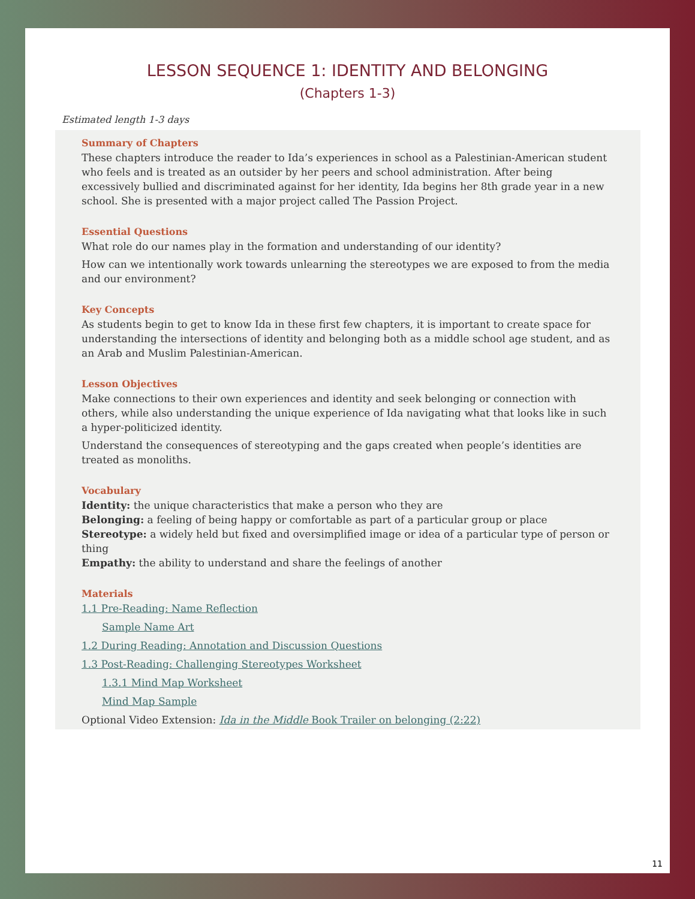LESSON SEQUENCE 1: IDENTITY AND BELONGING
(Chapters 1-3)
Estimated length 1-3 days
Summary of Chapters
These chapters introduce the reader to Ida’s experiences in school as a Palestinian-American student who feels and is treated as an outsider by her peers and school administration. After being excessively bullied and discriminated against for her identity, Ida begins her 8th grade year in a new school. She is presented with a major project called The Passion Project.
Essential Questions
What role do our names play in the formation and understanding of our identity?
How can we intentionally work towards unlearning the stereotypes we are exposed to from the media and our environment?
Key Concepts
As students begin to get to know Ida in these first few chapters, it is important to create space for understanding the intersections of identity and belonging both as a middle school age student, and as an Arab and Muslim Palestinian-American.
Lesson Objectives
Make connections to their own experiences and identity and seek belonging or connection with others, while also understanding the unique experience of Ida navigating what that looks like in such a hyper-politicized identity.
Understand the consequences of stereotyping and the gaps created when people’s identities are treated as monoliths.
Vocabulary
Identity: the unique characteristics that make a person who they are
Belonging: a feeling of being happy or comfortable as part of a particular group or place
Stereotype: a widely held but fixed and oversimplified image or idea of a particular type of person or thing
Empathy: the ability to understand and share the feelings of another
Materials
1.1 Pre-Reading: Name Reflection
Sample Name Art
1.2 During Reading: Annotation and Discussion Questions
1.3 Post-Reading: Challenging Stereotypes Worksheet
1.3.1 Mind Map Worksheet
Mind Map Sample
Optional Video Extension: Ida in the Middle Book Trailer on belonging (2:22)
11